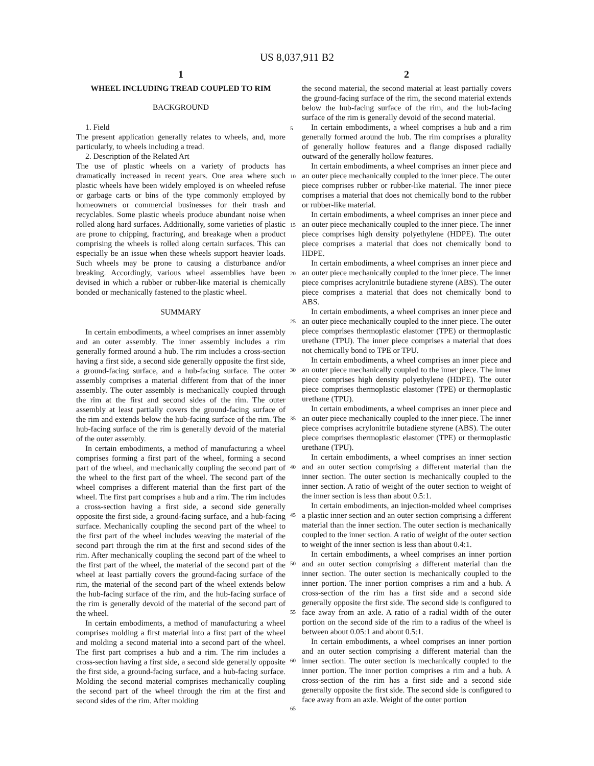US 8,037,911 B2
1
WHEEL INCLUDING TREAD COUPLED TO RIM
BACKGROUND
1. Field
The present application generally relates to wheels, and, more particularly, to wheels including a tread.
2. Description of the Related Art
The use of plastic wheels on a variety of products has dramatically increased in recent years. One area where such plastic wheels have been widely employed is on wheeled refuse or garbage carts or bins of the type commonly employed by homeowners or commercial businesses for their trash and recyclables. Some plastic wheels produce abundant noise when rolled along hard surfaces. Additionally, some varieties of plastic are prone to chipping, fracturing, and breakage when a product comprising the wheels is rolled along certain surfaces. This can especially be an issue when these wheels support heavier loads. Such wheels may be prone to causing a disturbance and/or breaking. Accordingly, various wheel assemblies have been devised in which a rubber or rubber-like material is chemically bonded or mechanically fastened to the plastic wheel.
SUMMARY
In certain embodiments, a wheel comprises an inner assembly and an outer assembly. The inner assembly includes a rim generally formed around a hub. The rim includes a cross-section having a first side, a second side generally opposite the first side, a ground-facing surface, and a hub-facing surface. The outer assembly comprises a material different from that of the inner assembly. The outer assembly is mechanically coupled through the rim at the first and second sides of the rim. The outer assembly at least partially covers the ground-facing surface of the rim and extends below the hub-facing surface of the rim. The hub-facing surface of the rim is generally devoid of the material of the outer assembly.
In certain embodiments, a method of manufacturing a wheel comprises forming a first part of the wheel, forming a second part of the wheel, and mechanically coupling the second part of the wheel to the first part of the wheel. The second part of the wheel comprises a different material than the first part of the wheel. The first part comprises a hub and a rim. The rim includes a cross-section having a first side, a second side generally opposite the first side, a ground-facing surface, and a hub-facing surface. Mechanically coupling the second part of the wheel to the first part of the wheel includes weaving the material of the second part through the rim at the first and second sides of the rim. After mechanically coupling the second part of the wheel to the first part of the wheel, the material of the second part of the wheel at least partially covers the ground-facing surface of the rim, the material of the second part of the wheel extends below the hub-facing surface of the rim, and the hub-facing surface of the rim is generally devoid of the material of the second part of the wheel.
In certain embodiments, a method of manufacturing a wheel comprises molding a first material into a first part of the wheel and molding a second material into a second part of the wheel. The first part comprises a hub and a rim. The rim includes a cross-section having a first side, a second side generally opposite the first side, a ground-facing surface, and a hub-facing surface. Molding the second material comprises mechanically coupling the second part of the wheel through the rim at the first and second sides of the rim. After molding
2
the second material, the second material at least partially covers the ground-facing surface of the rim, the second material extends below the hub-facing surface of the rim, and the hub-facing surface of the rim is generally devoid of the second material.
In certain embodiments, a wheel comprises a hub and a rim generally formed around the hub. The rim comprises a plurality of generally hollow features and a flange disposed radially outward of the generally hollow features.
In certain embodiments, a wheel comprises an inner piece and an outer piece mechanically coupled to the inner piece. The outer piece comprises rubber or rubber-like material. The inner piece comprises a material that does not chemically bond to the rubber or rubber-like material.
In certain embodiments, a wheel comprises an inner piece and an outer piece mechanically coupled to the inner piece. The inner piece comprises high density polyethylene (HDPE). The outer piece comprises a material that does not chemically bond to HDPE.
In certain embodiments, a wheel comprises an inner piece and an outer piece mechanically coupled to the inner piece. The inner piece comprises acrylonitrile butadiene styrene (ABS). The outer piece comprises a material that does not chemically bond to ABS.
In certain embodiments, a wheel comprises an inner piece and an outer piece mechanically coupled to the inner piece. The outer piece comprises thermoplastic elastomer (TPE) or thermoplastic urethane (TPU). The inner piece comprises a material that does not chemically bond to TPE or TPU.
In certain embodiments, a wheel comprises an inner piece and an outer piece mechanically coupled to the inner piece. The inner piece comprises high density polyethylene (HDPE). The outer piece comprises thermoplastic elastomer (TPE) or thermoplastic urethane (TPU).
In certain embodiments, a wheel comprises an inner piece and an outer piece mechanically coupled to the inner piece. The inner piece comprises acrylonitrile butadiene styrene (ABS). The outer piece comprises thermoplastic elastomer (TPE) or thermoplastic urethane (TPU).
In certain embodiments, a wheel comprises an inner section and an outer section comprising a different material than the inner section. The outer section is mechanically coupled to the inner section. A ratio of weight of the outer section to weight of the inner section is less than about 0.5:1.
In certain embodiments, an injection-molded wheel comprises a plastic inner section and an outer section comprising a different material than the inner section. The outer section is mechanically coupled to the inner section. A ratio of weight of the outer section to weight of the inner section is less than about 0.4:1.
In certain embodiments, a wheel comprises an inner portion and an outer section comprising a different material than the inner section. The outer section is mechanically coupled to the inner portion. The inner portion comprises a rim and a hub. A cross-section of the rim has a first side and a second side generally opposite the first side. The second side is configured to face away from an axle. A ratio of a radial width of the outer portion on the second side of the rim to a radius of the wheel is between about 0.05:1 and about 0.5:1.
In certain embodiments, a wheel comprises an inner portion and an outer section comprising a different material than the inner section. The outer section is mechanically coupled to the inner portion. The inner portion comprises a rim and a hub. A cross-section of the rim has a first side and a second side generally opposite the first side. The second side is configured to face away from an axle. Weight of the outer portion
5
10
15
20
25
30
35
40
45
50
55
60
65